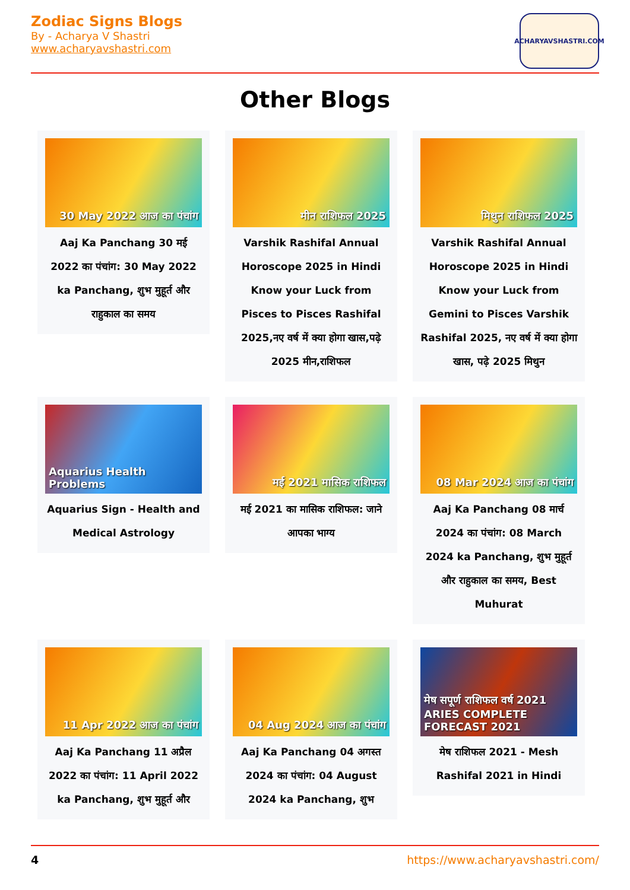Zodiac Signs Blogs
By - Acharya V Shastri
www.acharyavshastri.com
ACHARYAVSHASTRI.COM
Other Blogs
30 May 2022 आज का पंचांग
Aaj Ka Panchang 30 मई 2022 का पंचांग: 30 May 2022 ka Panchang, शुभ मुहूर्त और राहुकाल का समय
मीन राशिफल 2025
Varshik Rashifal Annual Horoscope 2025 in Hindi Know your Luck from Pisces to Pisces Rashifal 2025,नए वर्ष में क्या होगा खास,पढ़े 2025 मीन,राशिफल
मिथुन राशिफल 2025
Varshik Rashifal Annual Horoscope 2025 in Hindi Know your Luck from Gemini to Pisces Varshik Rashifal 2025, नए वर्ष में क्या होगा खास, पढ़े 2025 मिथुन
Aquarius Health Problems
Aquarius Sign - Health and Medical Astrology
मई 2021 मासिक राशिफल
मई 2021 का मासिक राशिफल: जाने आपका भाग्य
08 Mar 2024 आज का पंचांग
Aaj Ka Panchang 08 मार्च 2024 का पंचांग: 08 March 2024 ka Panchang, शुभ मुहूर्त और राहुकाल का समय, Best Muhurat
11 Apr 2022 आज का पंचांग
Aaj Ka Panchang 11 अप्रैल 2022 का पंचांग: 11 April 2022 ka Panchang, शुभ मुहूर्त और
04 Aug 2024 आज का पंचांग
Aaj Ka Panchang 04 अगस्त 2024 का पंचांग: 04 August 2024 ka Panchang, शुभ
मेष सपूर्ण राशिफल वर्ष 2021 ARIES COMPLETE FORECAST 2021
मेष राशिफल 2021 - Mesh Rashifal 2021 in Hindi
4 https://www.acharyavshastri.com/